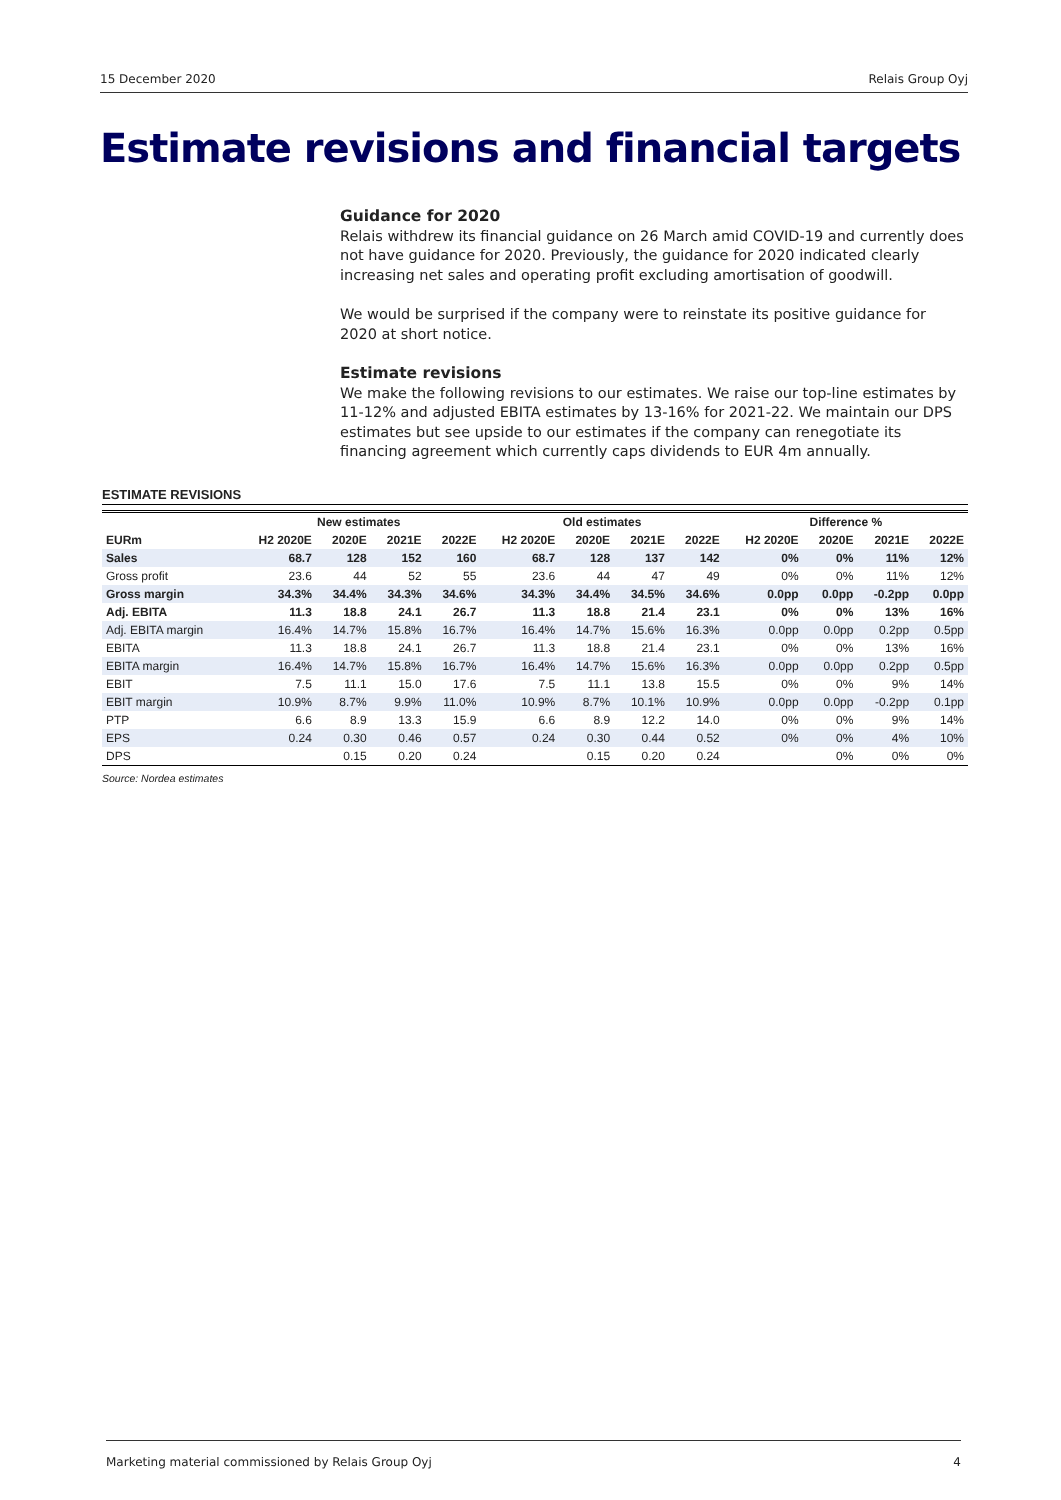15 December 2020 Relais Group Oyj
Estimate revisions and financial targets
Guidance for 2020
Relais withdrew its financial guidance on 26 March amid COVID-19 and currently does not have guidance for 2020. Previously, the guidance for 2020 indicated clearly increasing net sales and operating profit excluding amortisation of goodwill.
We would be surprised if the company were to reinstate its positive guidance for 2020 at short notice.
Estimate revisions
We make the following revisions to our estimates. We raise our top-line estimates by 11-12% and adjusted EBITA estimates by 13-16% for 2021-22. We maintain our DPS estimates but see upside to our estimates if the company can renegotiate its financing agreement which currently caps dividends to EUR 4m annually.
ESTIMATE REVISIONS
| | New estimates | | | | Old estimates | | | | Difference % | | | |
| --- | --- | --- | --- | --- | --- | --- | --- | --- | --- | --- | --- | --- |
| EURm | H2 2020E | 2020E | 2021E | 2022E | H2 2020E | 2020E | 2021E | 2022E | H2 2020E | 2020E | 2021E | 2022E |
| Sales | 68.7 | 128 | 152 | 160 | 68.7 | 128 | 137 | 142 | 0% | 0% | 11% | 12% |
| Gross profit | 23.6 | 44 | 52 | 55 | 23.6 | 44 | 47 | 49 | 0% | 0% | 11% | 12% |
| Gross margin | 34.3% | 34.4% | 34.3% | 34.6% | 34.3% | 34.4% | 34.5% | 34.6% | 0.0pp | 0.0pp | -0.2pp | 0.0pp |
| Adj. EBITA | 11.3 | 18.8 | 24.1 | 26.7 | 11.3 | 18.8 | 21.4 | 23.1 | 0% | 0% | 13% | 16% |
| Adj. EBITA margin | 16.4% | 14.7% | 15.8% | 16.7% | 16.4% | 14.7% | 15.6% | 16.3% | 0.0pp | 0.0pp | 0.2pp | 0.5pp |
| EBITA | 11.3 | 18.8 | 24.1 | 26.7 | 11.3 | 18.8 | 21.4 | 23.1 | 0% | 0% | 13% | 16% |
| EBITA margin | 16.4% | 14.7% | 15.8% | 16.7% | 16.4% | 14.7% | 15.6% | 16.3% | 0.0pp | 0.0pp | 0.2pp | 0.5pp |
| EBIT | 7.5 | 11.1 | 15.0 | 17.6 | 7.5 | 11.1 | 13.8 | 15.5 | 0% | 0% | 9% | 14% |
| EBIT margin | 10.9% | 8.7% | 9.9% | 11.0% | 10.9% | 8.7% | 10.1% | 10.9% | 0.0pp | 0.0pp | -0.2pp | 0.1pp |
| PTP | 6.6 | 8.9 | 13.3 | 15.9 | 6.6 | 8.9 | 12.2 | 14.0 | 0% | 0% | 9% | 14% |
| EPS | 0.24 | 0.30 | 0.46 | 0.57 | 0.24 | 0.30 | 0.44 | 0.52 | 0% | 0% | 4% | 10% |
| DPS | | 0.15 | 0.20 | 0.24 | | 0.15 | 0.20 | 0.24 | | 0% | 0% | 0% |
Source: Nordea estimates
Marketing material commissioned by Relais Group Oyj 4